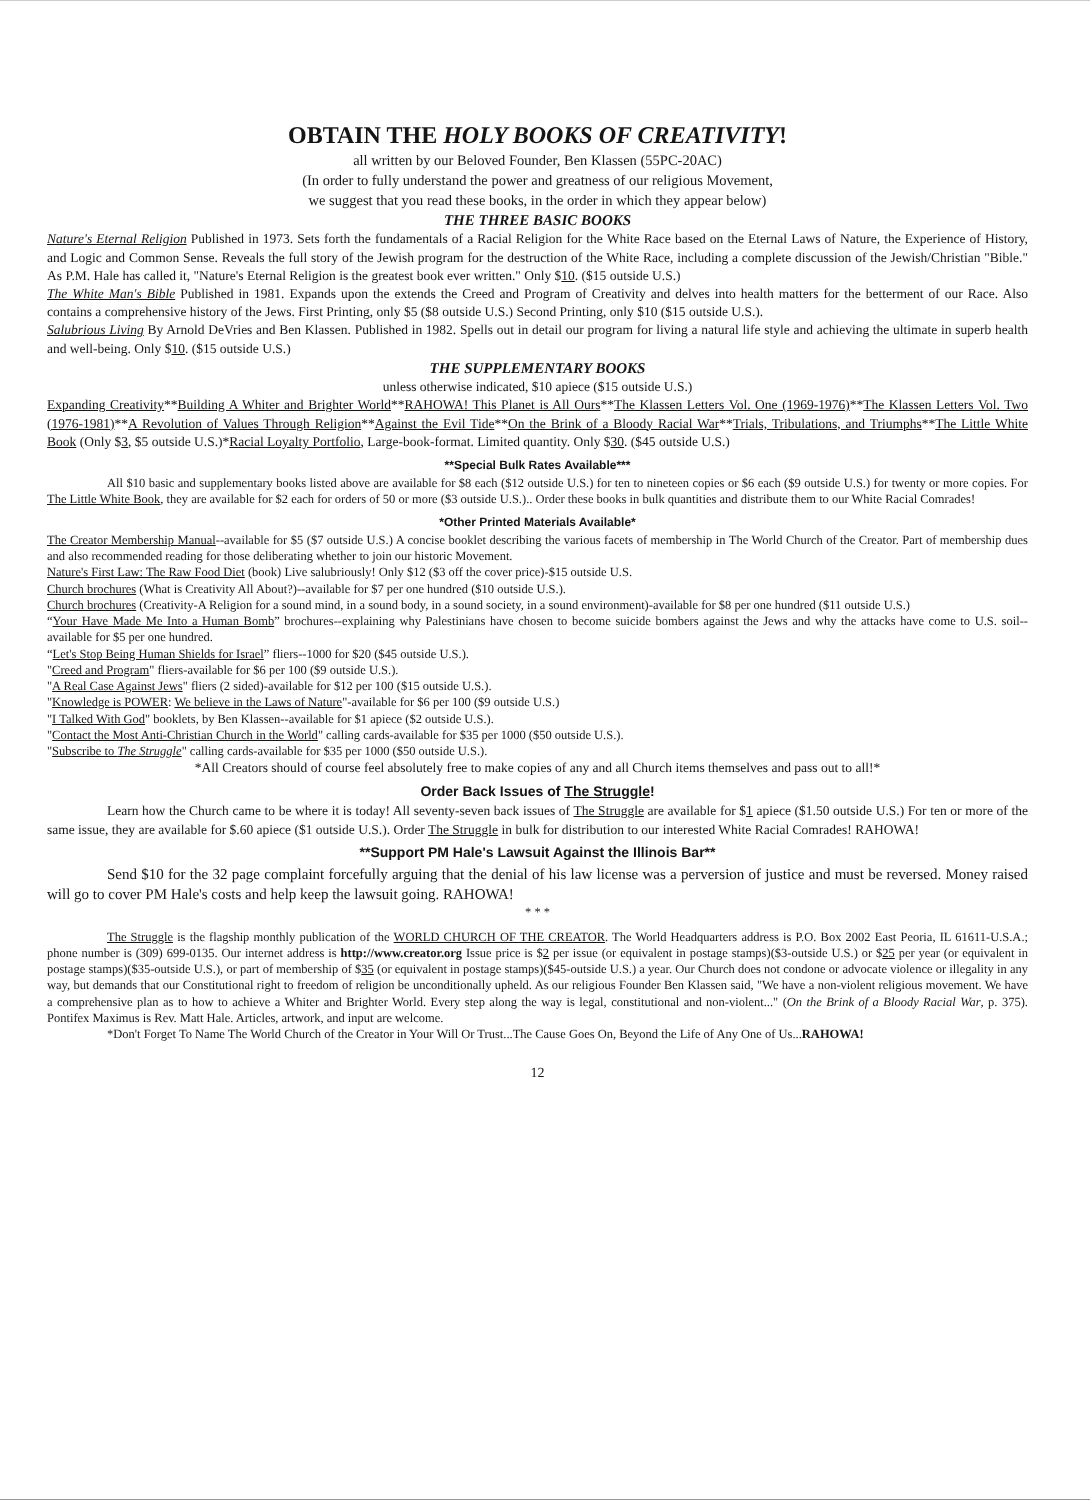OBTAIN THE HOLY BOOKS OF CREATIVITY!
all written by our Beloved Founder, Ben Klassen (55PC-20AC)
(In order to fully understand the power and greatness of our religious Movement,
we suggest that you read these books, in the order in which they appear below)
THE THREE BASIC BOOKS
Nature's Eternal Religion Published in 1973. Sets forth the fundamentals of a Racial Religion for the White Race based on the Eternal Laws of Nature, the Experience of History, and Logic and Common Sense. Reveals the full story of the Jewish program for the destruction of the White Race, including a complete discussion of the Jewish/Christian "Bible." As P.M. Hale has called it, "Nature's Eternal Religion is the greatest book ever written." Only $10. ($15 outside U.S.)
The White Man's Bible Published in 1981. Expands upon the extends the Creed and Program of Creativity and delves into health matters for the betterment of our Race. Also contains a comprehensive history of the Jews. First Printing, only $5 ($8 outside U.S.) Second Printing, only $10 ($15 outside U.S.).
Salubrious Living By Arnold DeVries and Ben Klassen. Published in 1982. Spells out in detail our program for living a natural life style and achieving the ultimate in superb health and well-being. Only $10. ($15 outside U.S.)
THE SUPPLEMENTARY BOOKS
unless otherwise indicated, $10 apiece ($15 outside U.S.)
Expanding Creativity**Building A Whiter and Brighter World**RAHOWA! This Planet is All Ours**The Klassen Letters Vol. One (1969-1976)**The Klassen Letters Vol. Two (1976-1981)**A Revolution of Values Through Religion**Against the Evil Tide**On the Brink of a Bloody Racial War**Trials, Tribulations, and Triumphs**The Little White Book (Only $3, $5 outside U.S.)*Racial Loyalty Portfolio, Large-book-format. Limited quantity. Only $30. ($45 outside U.S.)
**Special Bulk Rates Available***
All $10 basic and supplementary books listed above are available for $8 each ($12 outside U.S.) for ten to nineteen copies or $6 each ($9 outside U.S.) for twenty or more copies. For The Little White Book, they are available for $2 each for orders of 50 or more ($3 outside U.S.).. Order these books in bulk quantities and distribute them to our White Racial Comrades!
*Other Printed Materials Available*
The Creator Membership Manual--available for $5 ($7 outside U.S.) A concise booklet describing the various facets of membership in The World Church of the Creator. Part of membership dues and also recommended reading for those deliberating whether to join our historic Movement.
Nature's First Law: The Raw Food Diet (book) Live salubriously! Only $12 ($3 off the cover price)-$15 outside U.S.
Church brochures (What is Creativity All About?)--available for $7 per one hundred ($10 outside U.S.).
Church brochures (Creativity-A Religion for a sound mind, in a sound body, in a sound society, in a sound environment)-available for $8 per one hundred ($11 outside U.S.)
“Your Have Made Me Into a Human Bomb” brochures--explaining why Palestinians have chosen to become suicide bombers against the Jews and why the attacks have come to U.S. soil--available for $5 per one hundred.
“Let's Stop Being Human Shields for Israel” fliers--1000 for $20 ($45 outside U.S.).
"Creed and Program" fliers-available for $6 per 100 ($9 outside U.S.).
"A Real Case Against Jews" fliers (2 sided)-available for $12 per 100 ($15 outside U.S.).
"Knowledge is POWER: We believe in the Laws of Nature"-available for $6 per 100 ($9 outside U.S.)
"I Talked With God" booklets, by Ben Klassen--available for $1 apiece ($2 outside U.S.).
"Contact the Most Anti-Christian Church in the World" calling cards-available for $35 per 1000 ($50 outside U.S.).
"Subscribe to The Struggle" calling cards-available for $35 per 1000 ($50 outside U.S.).
*All Creators should of course feel absolutely free to make copies of any and all Church items themselves and pass out to all!*
Order Back Issues of The Struggle!
Learn how the Church came to be where it is today! All seventy-seven back issues of The Struggle are available for $1 apiece ($1.50 outside U.S.) For ten or more of the same issue, they are available for $.60 apiece ($1 outside U.S.). Order The Struggle in bulk for distribution to our interested White Racial Comrades! RAHOWA!
**Support PM Hale's Lawsuit Against the Illinois Bar**
Send $10 for the 32 page complaint forcefully arguing that the denial of his law license was a perversion of justice and must be reversed. Money raised will go to cover PM Hale's costs and help keep the lawsuit going. RAHOWA!
* * *
The Struggle is the flagship monthly publication of the WORLD CHURCH OF THE CREATOR. The World Headquarters address is P.O. Box 2002 East Peoria, IL 61611-U.S.A.; phone number is (309) 699-0135. Our internet address is http://www.creator.org Issue price is $2 per issue (or equivalent in postage stamps)($3-outside U.S.) or $25 per year (or equivalent in postage stamps)($35-outside U.S.), or part of membership of $35 (or equivalent in postage stamps)($45-outside U.S.) a year. Our Church does not condone or advocate violence or illegality in any way, but demands that our Constitutional right to freedom of religion be unconditionally upheld. As our religious Founder Ben Klassen said, "We have a non-violent religious movement. We have a comprehensive plan as to how to achieve a Whiter and Brighter World. Every step along the way is legal, constitutional and non-violent..." (On the Brink of a Bloody Racial War, p. 375). Pontifex Maximus is Rev. Matt Hale. Articles, artwork, and input are welcome.
*Don't Forget To Name The World Church of the Creator in Your Will Or Trust...The Cause Goes On, Beyond the Life of Any One of Us...RAHOWA!
12